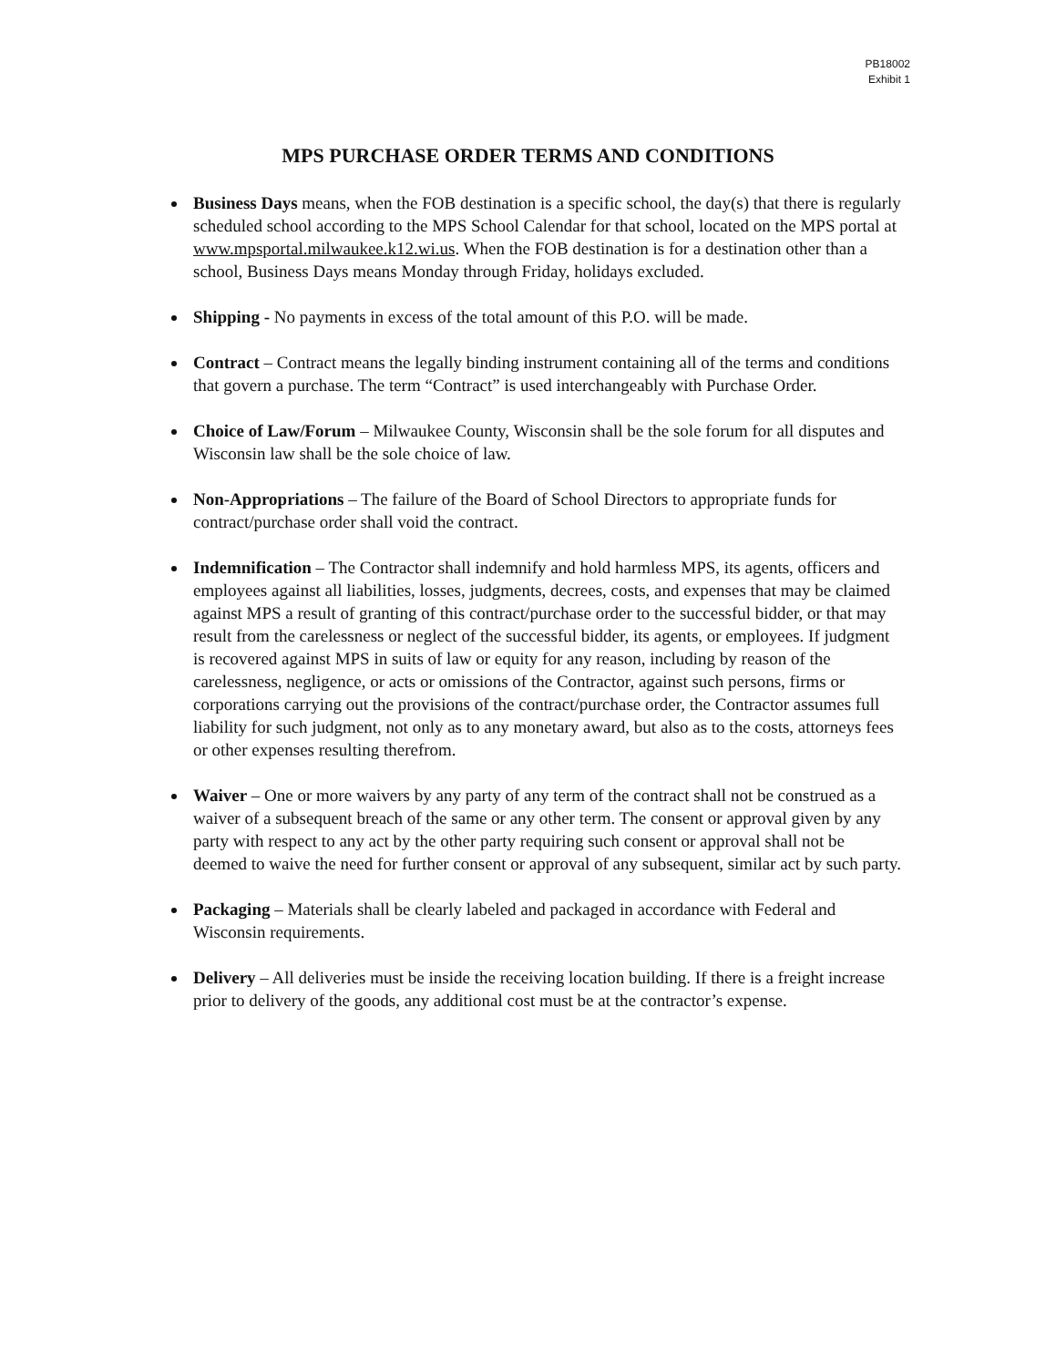PB18002
Exhibit 1
MPS PURCHASE ORDER TERMS AND CONDITIONS
Business Days means, when the FOB destination is a specific school, the day(s) that there is regularly scheduled school according to the MPS School Calendar for that school, located on the MPS portal at www.mpsportal.milwaukee.k12.wi.us. When the FOB destination is for a destination other than a school, Business Days means Monday through Friday, holidays excluded.
Shipping - No payments in excess of the total amount of this P.O. will be made.
Contract – Contract means the legally binding instrument containing all of the terms and conditions that govern a purchase. The term “Contract” is used interchangeably with Purchase Order.
Choice of Law/Forum – Milwaukee County, Wisconsin shall be the sole forum for all disputes and Wisconsin law shall be the sole choice of law.
Non-Appropriations – The failure of the Board of School Directors to appropriate funds for contract/purchase order shall void the contract.
Indemnification – The Contractor shall indemnify and hold harmless MPS, its agents, officers and employees against all liabilities, losses, judgments, decrees, costs, and expenses that may be claimed against MPS a result of granting of this contract/purchase order to the successful bidder, or that may result from the carelessness or neglect of the successful bidder, its agents, or employees. If judgment is recovered against MPS in suits of law or equity for any reason, including by reason of the carelessness, negligence, or acts or omissions of the Contractor, against such persons, firms or corporations carrying out the provisions of the contract/purchase order, the Contractor assumes full liability for such judgment, not only as to any monetary award, but also as to the costs, attorneys fees or other expenses resulting therefrom.
Waiver – One or more waivers by any party of any term of the contract shall not be construed as a waiver of a subsequent breach of the same or any other term. The consent or approval given by any party with respect to any act by the other party requiring such consent or approval shall not be deemed to waive the need for further consent or approval of any subsequent, similar act by such party.
Packaging – Materials shall be clearly labeled and packaged in accordance with Federal and Wisconsin requirements.
Delivery – All deliveries must be inside the receiving location building. If there is a freight increase prior to delivery of the goods, any additional cost must be at the contractor’s expense.